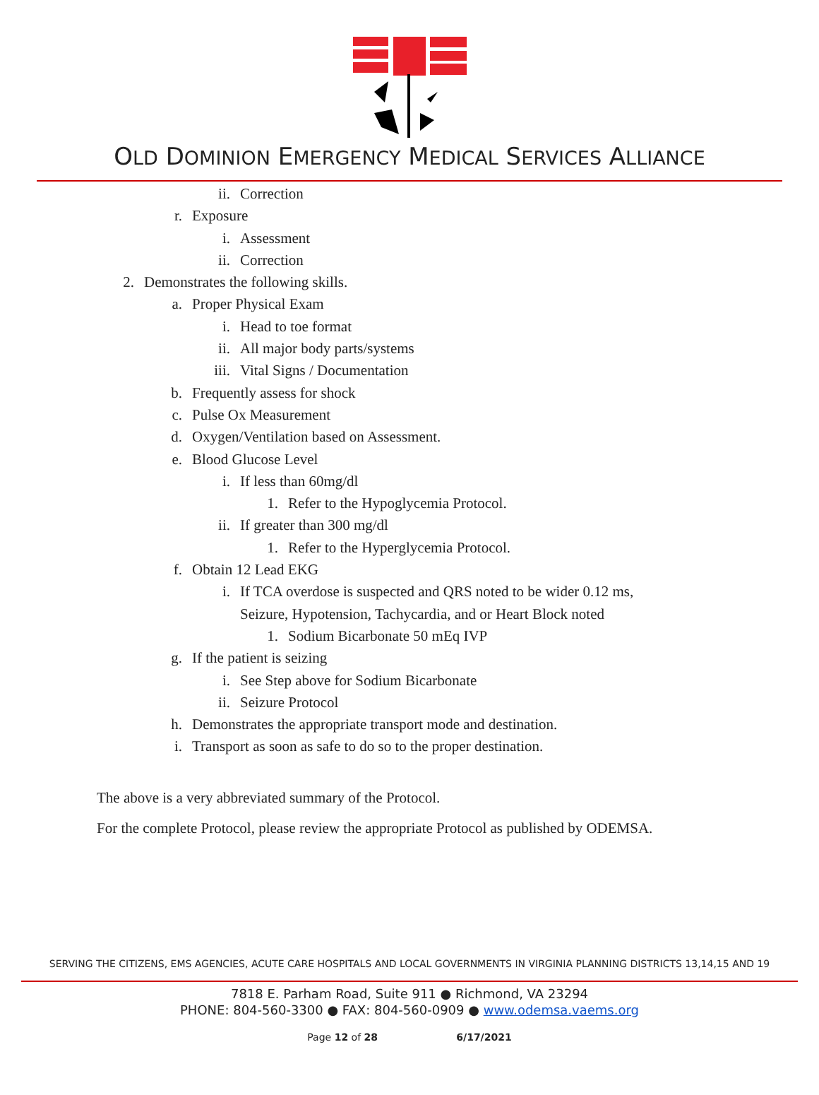OLD DOMINION EMERGENCY MEDICAL SERVICES ALLIANCE
ii. Correction
r. Exposure
i. Assessment
ii. Correction
2. Demonstrates the following skills.
a. Proper Physical Exam
i. Head to toe format
ii. All major body parts/systems
iii. Vital Signs / Documentation
b. Frequently assess for shock
c. Pulse Ox Measurement
d. Oxygen/Ventilation based on Assessment.
e. Blood Glucose Level
i. If less than 60mg/dl
1. Refer to the Hypoglycemia Protocol.
ii. If greater than 300 mg/dl
1. Refer to the Hyperglycemia Protocol.
f. Obtain 12 Lead EKG
i. If TCA overdose is suspected and QRS noted to be wider 0.12 ms,
Seizure, Hypotension, Tachycardia, and or Heart Block noted
1. Sodium Bicarbonate 50 mEq IVP
g. If the patient is seizing
i. See Step above for Sodium Bicarbonate
ii. Seizure Protocol
h. Demonstrates the appropriate transport mode and destination.
i. Transport as soon as safe to do so to the proper destination.
The above is a very abbreviated summary of the Protocol.
For the complete Protocol, please review the appropriate Protocol as published by ODEMSA.
SERVING THE CITIZENS, EMS AGENCIES, ACUTE CARE HOSPITALS AND LOCAL GOVERNMENTS IN VIRGINIA PLANNING DISTRICTS 13,14,15 AND 19
7818 E. Parham Road, Suite 911 ● Richmond, VA 23294
PHONE: 804-560-3300 ● FAX: 804-560-0909 ● www.odemsa.vaems.org
Page 12 of 28 6/17/2021